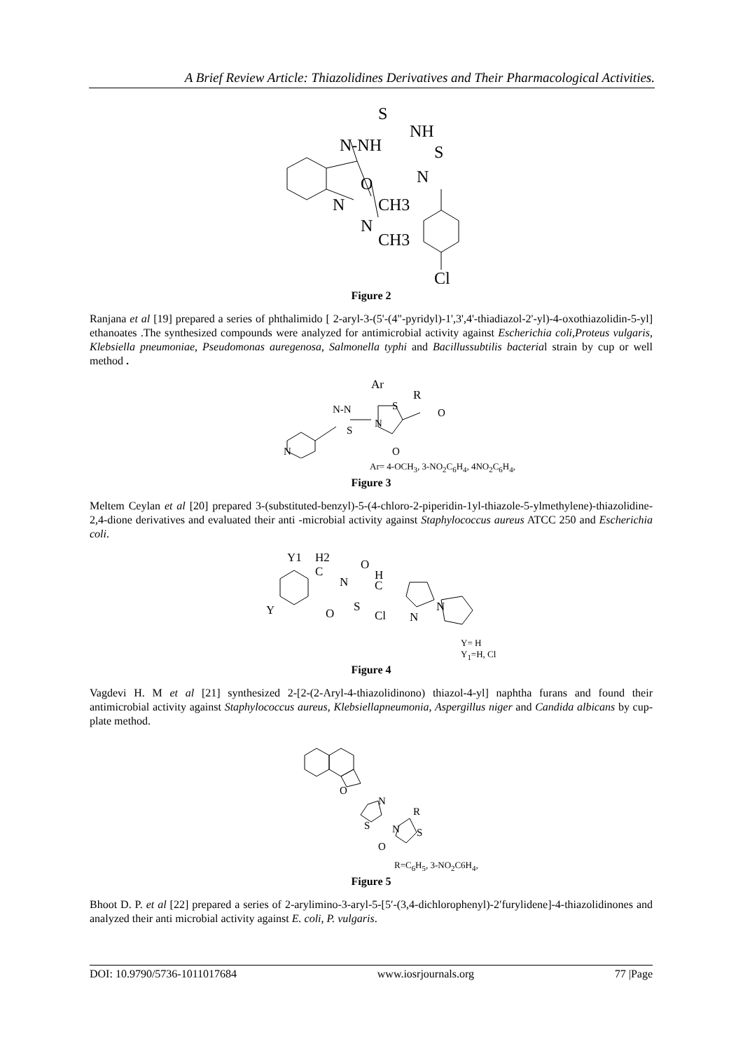A Brief Review Article: Thiazolidines Derivatives and Their Pharmacological Activities.
S
NH
N-NH
S
N
O
N
CH3
N
CH3
Cl
Figure 2
Ranjana et al [19] prepared a series of phthalimido [ 2-aryl-3-(5'-(4"-pyridyl)-1',3',4'-thiadiazol-2'-yl)-4-oxothiazolidin-5-yl] ethanoates .The synthesized compounds were analyzed for antimicrobial activity against Escherichia coli,Proteus vulgaris, Klebsiella pneumoniae, Pseudomonas auregenosa, Salmonella typhi and Bacillussubtilis bacterial strain by cup or well method .
Ar
R
N-N
S
N
S
O
O
N
Ar= 4-OCH<sub>3</sub>, 3-NO<sub>2</sub>C<sub>6</sub>H<sub>4</sub>, 4NO<sub>2</sub>C<sub>6</sub>H<sub>4</sub>,
Figure 3
Meltem Ceylan et al [20] prepared 3-(substituted-benzyl)-5-(4-chloro-2-piperidin-1yl-thiazole-5-ylmethylene)-thiazolidine-2,4-dione derivatives and evaluated their anti -microbial activity against Staphylococcus aureus ATCC 250 and Escherichia coli.
Y1
H2
C
N
O
H
C
Y
O
S
Cl
N
N
Y= H
Y<sub>1</sub>=H, Cl
Figure 4
Vagdevi H. M et al [21] synthesized 2-[2-(2-Aryl-4-thiazolidinono) thiazol-4-yl] naphtha furans and found their antimicrobial activity against Staphylococcus aureus, Klebsiellapneumonia, Aspergillus niger and Candida albicans by cup-plate method.
O
N
S
N
R
S
O
R=C<sub>6</sub>H<sub>5</sub>, 3-NO<sub>2</sub>C6H<sub>4</sub>,
Figure 5
Bhoot D. P. et al [22] prepared a series of 2-arylimino-3-aryl-5-[5′-(3,4-dichlorophenyl)-2′furylidene]-4-thiazolidinones and analyzed their anti microbial activity against E. coli, P. vulgaris.
DOI: 10.9790/5736-1011017684 www.iosrjournals.org 77 |Page